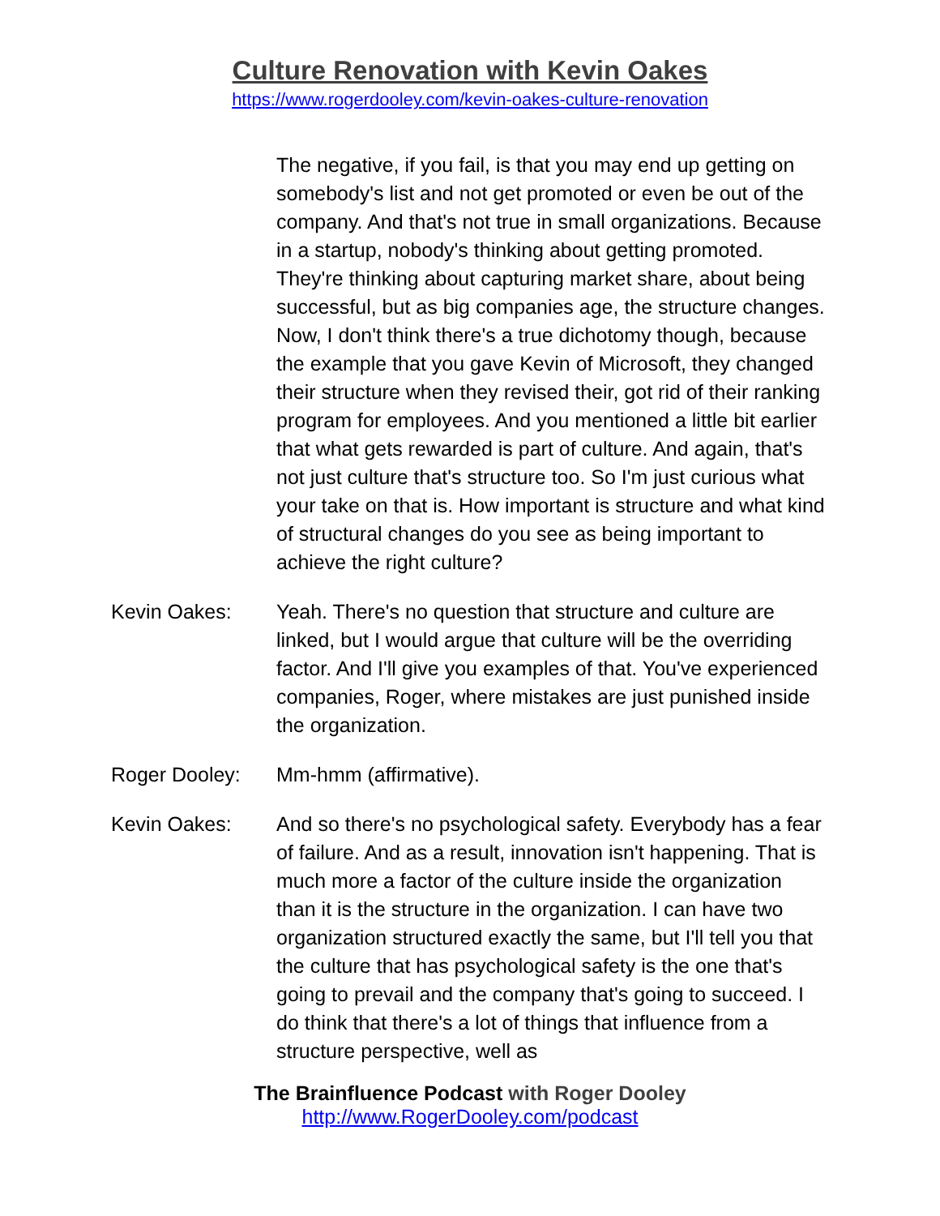Culture Renovation with Kevin Oakes
https://www.rogerdooley.com/kevin-oakes-culture-renovation
The negative, if you fail, is that you may end up getting on somebody's list and not get promoted or even be out of the company. And that's not true in small organizations. Because in a startup, nobody's thinking about getting promoted. They're thinking about capturing market share, about being successful, but as big companies age, the structure changes. Now, I don't think there's a true dichotomy though, because the example that you gave Kevin of Microsoft, they changed their structure when they revised their, got rid of their ranking program for employees. And you mentioned a little bit earlier that what gets rewarded is part of culture. And again, that's not just culture that's structure too. So I'm just curious what your take on that is. How important is structure and what kind of structural changes do you see as being important to achieve the right culture?
Kevin Oakes: Yeah. There's no question that structure and culture are linked, but I would argue that culture will be the overriding factor. And I'll give you examples of that. You've experienced companies, Roger, where mistakes are just punished inside the organization.
Roger Dooley: Mm-hmm (affirmative).
Kevin Oakes: And so there's no psychological safety. Everybody has a fear of failure. And as a result, innovation isn't happening. That is much more a factor of the culture inside the organization than it is the structure in the organization. I can have two organization structured exactly the same, but I'll tell you that the culture that has psychological safety is the one that's going to prevail and the company that's going to succeed. I do think that there's a lot of things that influence from a structure perspective, well as
The Brainfluence Podcast with Roger Dooley
http://www.RogerDooley.com/podcast